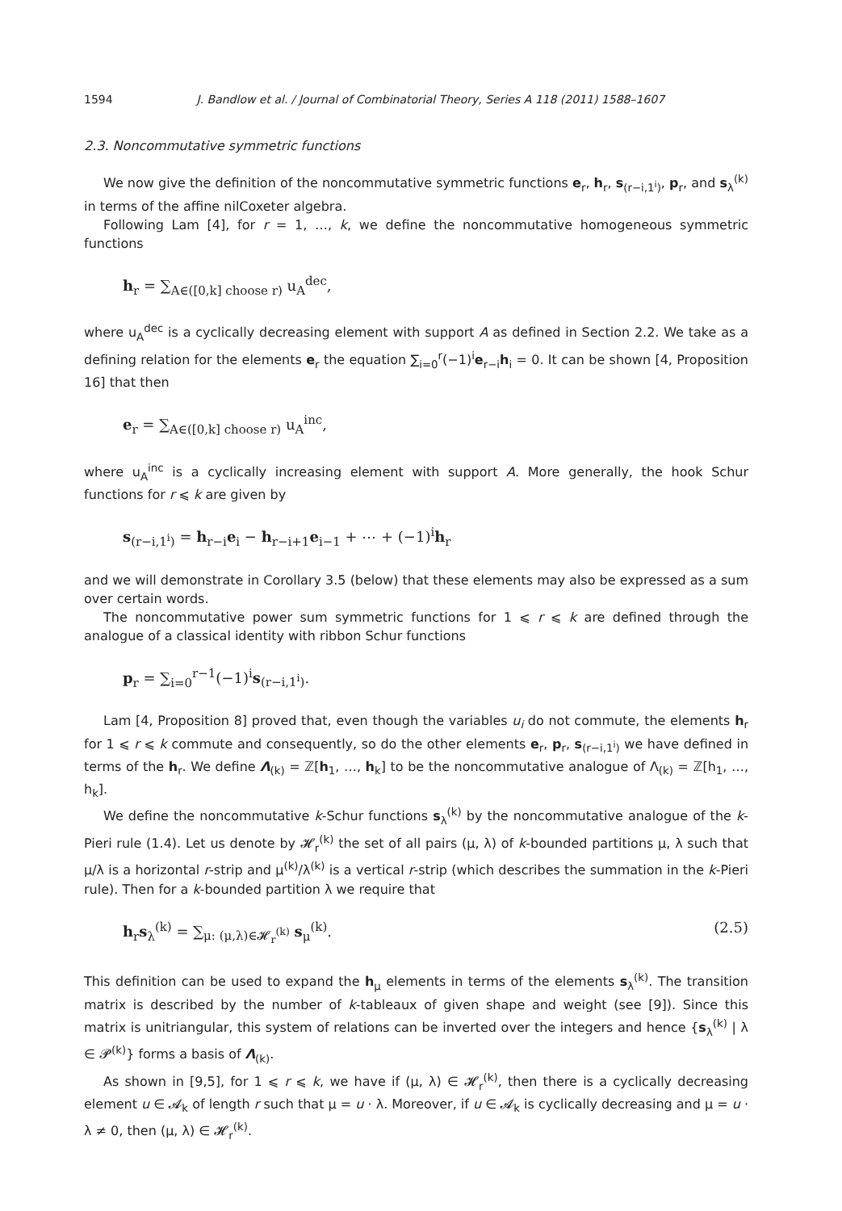1594 J. Bandlow et al. / Journal of Combinatorial Theory, Series A 118 (2011) 1588–1607
2.3. Noncommutative symmetric functions
We now give the definition of the noncommutative symmetric functions e<sub>r</sub>, h<sub>r</sub>, s<sub>(r−i,1<sup>i</sup>)</sub>, p<sub>r</sub>, and s<sub>λ</sub><sup>(k)</sup> in terms of the affine nilCoxeter algebra.
Following Lam [4], for r = 1, …, k, we define the noncommutative homogeneous symmetric functions
h<sub>r</sub> = ∑<sub>A∈([0,k] choose r)</sub> u<sub>A</sub><sup>dec</sup>,
where u<sub>A</sub><sup>dec</sup> is a cyclically decreasing element with support A as defined in Section 2.2. We take as a defining relation for the elements e<sub>r</sub> the equation ∑<sub>i=0</sub><sup>r</sup>(−1)<sup>i</sup>e<sub>r−i</sub>h<sub>i</sub> = 0. It can be shown [4, Proposition 16] that then
e<sub>r</sub> = ∑<sub>A∈([0,k] choose r)</sub> u<sub>A</sub><sup>inc</sup>,
where u<sub>A</sub><sup>inc</sup> is a cyclically increasing element with support A. More generally, the hook Schur functions for r ⩽ k are given by
s<sub>(r−i,1<sup>i</sup>)</sub> = h<sub>r−i</sub>e<sub>i</sub> − h<sub>r−i+1</sub>e<sub>i−1</sub> + ⋯ + (−1)<sup>i</sup>h<sub>r</sub>
and we will demonstrate in Corollary 3.5 (below) that these elements may also be expressed as a sum over certain words.
The noncommutative power sum symmetric functions for 1 ⩽ r ⩽ k are defined through the analogue of a classical identity with ribbon Schur functions
p<sub>r</sub> = ∑<sub>i=0</sub><sup>r−1</sup>(−1)<sup>i</sup>s<sub>(r−i,1<sup>i</sup>)</sub>.
Lam [4, Proposition 8] proved that, even though the variables u<sub>i</sub> do not commute, the elements h<sub>r</sub> for 1 ⩽ r ⩽ k commute and consequently, so do the other elements e<sub>r</sub>, p<sub>r</sub>, s<sub>(r−i,1<sup>i</sup>)</sub> we have defined in terms of the h<sub>r</sub>. We define Λ<sub>(k)</sub> = ℤ[h<sub>1</sub>, …, h<sub>k</sub>] to be the noncommutative analogue of Λ<sub>(k)</sub> = ℤ[h<sub>1</sub>, …, h<sub>k</sub>].
We define the noncommutative k-Schur functions s<sub>λ</sub><sup>(k)</sup> by the noncommutative analogue of the k-Pieri rule (1.4). Let us denote by 𝓗<sub>r</sub><sup>(k)</sup> the set of all pairs (μ, λ) of k-bounded partitions μ, λ such that μ/λ is a horizontal r-strip and μ<sup>(k)</sup>/λ<sup>(k)</sup> is a vertical r-strip (which describes the summation in the k-Pieri rule). Then for a k-bounded partition λ we require that
h<sub>r</sub>s<sub>λ</sub><sup>(k)</sup> = ∑<sub>μ: (μ,λ)∈𝓗<sub>r</sub><sup>(k)</sup></sub> s<sub>μ</sub><sup>(k)</sup>. (2.5)
This definition can be used to expand the h<sub>μ</sub> elements in terms of the elements s<sub>λ</sub><sup>(k)</sup>. The transition matrix is described by the number of k-tableaux of given shape and weight (see [9]). Since this matrix is unitriangular, this system of relations can be inverted over the integers and hence {s<sub>λ</sub><sup>(k)</sup> | λ ∈ 𝓟<sup>(k)</sup>} forms a basis of Λ<sub>(k)</sub>.
As shown in [9,5], for 1 ⩽ r ⩽ k, we have if (μ, λ) ∈ 𝓗<sub>r</sub><sup>(k)</sup>, then there is a cyclically decreasing element u ∈ 𝓐<sub>k</sub> of length r such that μ = u · λ. Moreover, if u ∈ 𝓐<sub>k</sub> is cyclically decreasing and μ = u · λ ≠ 0, then (μ, λ) ∈ 𝓗<sub>r</sub><sup>(k)</sup>.